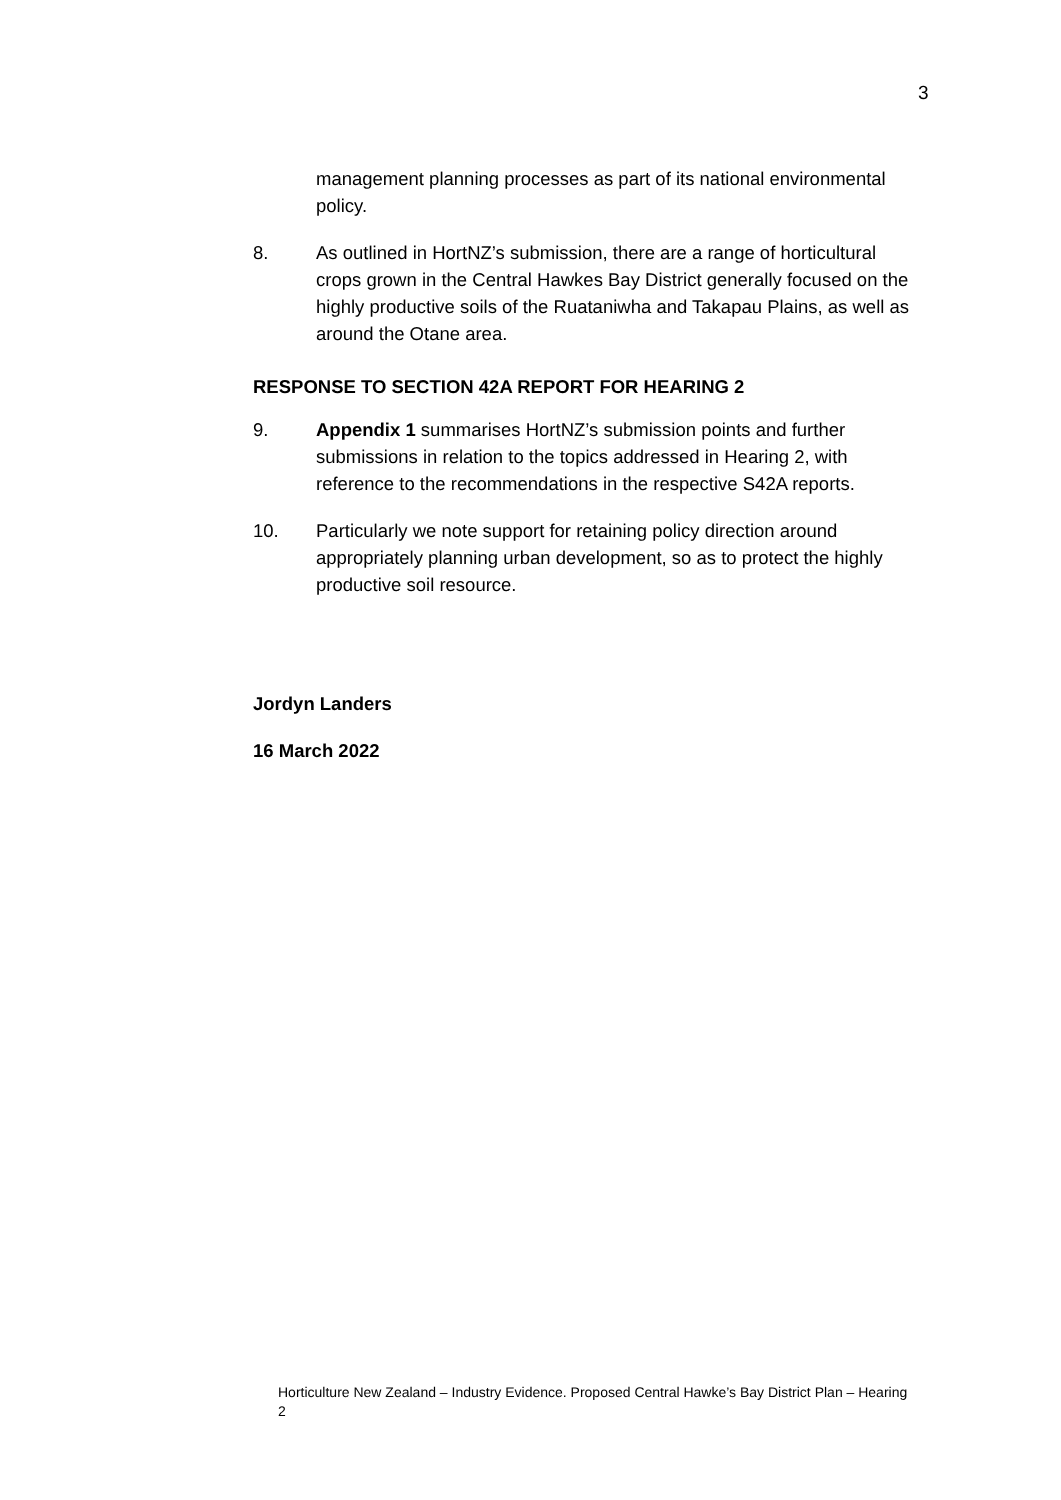3
management planning processes as part of its national environmental policy.
8. As outlined in HortNZ’s submission, there are a range of horticultural crops grown in the Central Hawkes Bay District generally focused on the highly productive soils of the Ruataniwha and Takapau Plains, as well as around the Otane area.
RESPONSE TO SECTION 42A REPORT FOR HEARING 2
9. Appendix 1 summarises HortNZ’s submission points and further submissions in relation to the topics addressed in Hearing 2, with reference to the recommendations in the respective S42A reports.
10. Particularly we note support for retaining policy direction around appropriately planning urban development, so as to protect the highly productive soil resource.
Jordyn Landers
16 March 2022
Horticulture New Zealand – Industry Evidence. Proposed Central Hawke’s Bay District Plan – Hearing 2